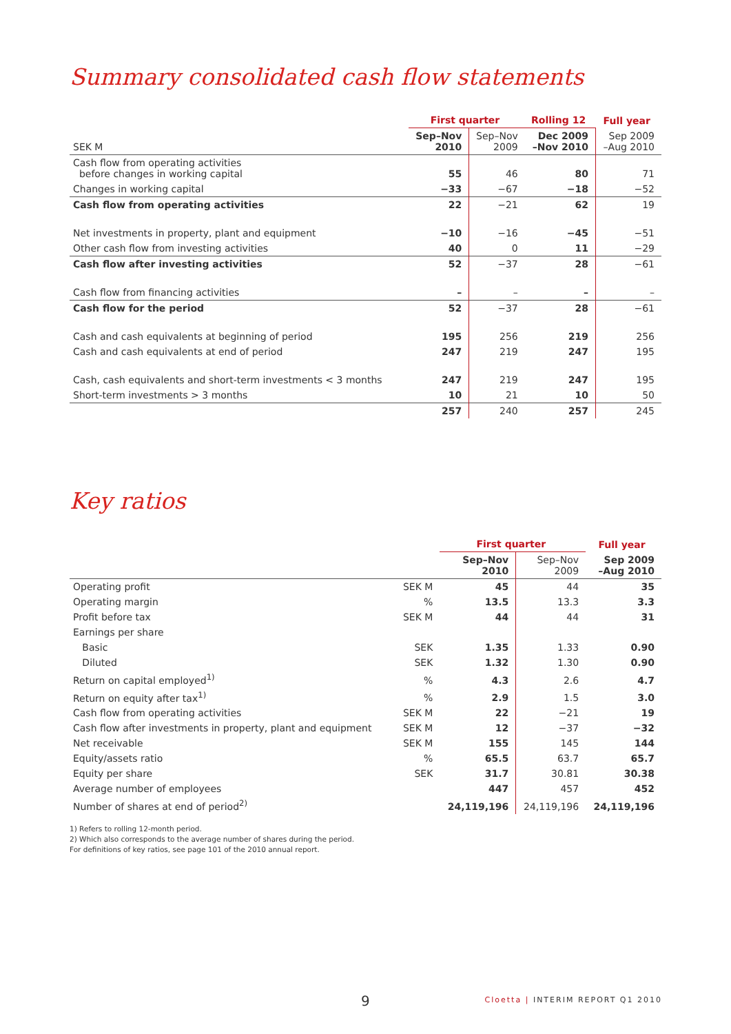Summary consolidated cash flow statements
| | First quarter | | Rolling 12 | Full year |
| --- | --- | --- | --- | --- |
| SEK M | Sep–Nov 2010 | Sep–Nov 2009 | Dec 2009 –Nov 2010 | Sep 2009 –Aug 2010 |
| Cash flow from operating activities before changes in working capital | 55 | 46 | 80 | 71 |
| Changes in working capital | −33 | −67 | −18 | −52 |
| Cash flow from operating activities | 22 | −21 | 62 | 19 |
| Net investments in property, plant and equipment | −10 | −16 | −45 | −51 |
| Other cash flow from investing activities | 40 | 0 | 11 | −29 |
| Cash flow after investing activities | 52 | −37 | 28 | −61 |
| Cash flow from financing activities | – | – | – | – |
| Cash flow for the period | 52 | −37 | 28 | −61 |
| Cash and cash equivalents at beginning of period | 195 | 256 | 219 | 256 |
| Cash and cash equivalents at end of period | 247 | 219 | 247 | 195 |
| Cash, cash equivalents and short-term investments < 3 months | 247 | 219 | 247 | 195 |
| Short-term investments > 3 months | 10 | 21 | 10 | 50 |
| | 257 | 240 | 257 | 245 |
Key ratios
| | | First quarter | | Full year |
| --- | --- | --- | --- | --- |
| | | Sep–Nov 2010 | Sep–Nov 2009 | Sep 2009 –Aug 2010 |
| Operating profit | SEK M | 45 | 44 | 35 |
| Operating margin | % | 13.5 | 13.3 | 3.3 |
| Profit before tax | SEK M | 44 | 44 | 31 |
| Earnings per share | | | | |
| Basic | SEK | 1.35 | 1.33 | 0.90 |
| Diluted | SEK | 1.32 | 1.30 | 0.90 |
| Return on capital employed<sup>1)</sup> | % | 4.3 | 2.6 | 4.7 |
| Return on equity after tax<sup>1)</sup> | % | 2.9 | 1.5 | 3.0 |
| Cash flow from operating activities | SEK M | 22 | −21 | 19 |
| Cash flow after investments in property, plant and equipment | SEK M | 12 | −37 | −32 |
| Net receivable | SEK M | 155 | 145 | 144 |
| Equity/assets ratio | % | 65.5 | 63.7 | 65.7 |
| Equity per share | SEK | 31.7 | 30.81 | 30.38 |
| Average number of employees | | 447 | 457 | 452 |
| Number of shares at end of period<sup>2)</sup> | | 24,119,196 | 24,119,196 | 24,119,196 |
1) Refers to rolling 12-month period.
2) Which also corresponds to the average number of shares during the period.
For definitions of key ratios, see page 101 of the 2010 annual report.
9 Cloetta | INTERIM REPORT Q1 2010